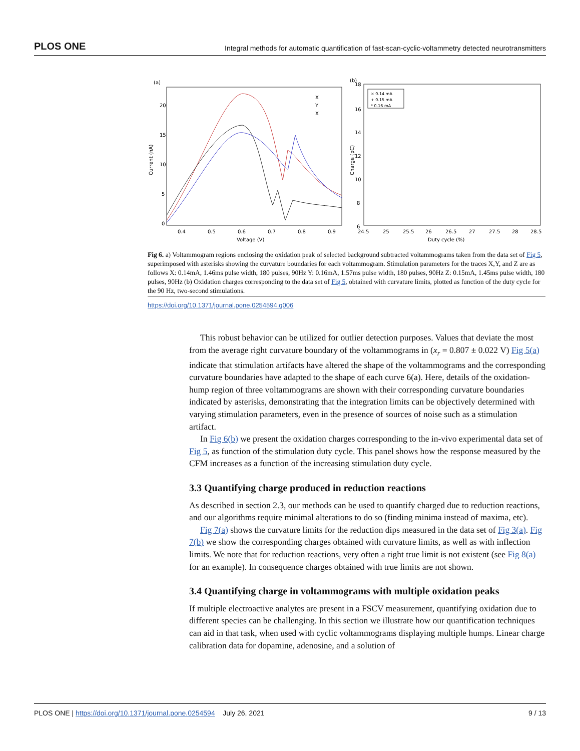PLOS ONE Integral methods for automatic quantification of fast-scan-cyclic-voltammetry detected neurotransmitters
(a)
20
15
10
5
0
0.4
0.5
0.6
0.7
0.8
0.9
Voltage (V)
Current (nA)
X
Y
X
(b)
18
16
14
12
10
8
6
24.5
25
25.5
26
26.5
27
27.5
28
28.5
Duty cycle (%)
Charge (pC)
× 0.14 mA
+ 0.15 mA
* 0.16 mA
Fig 6. a) Voltammogram regions enclosing the oxidation peak of selected background subtracted voltammograms taken from the data set of Fig 5, superimposed with asterisks showing the curvature boundaries for each voltammogram. Stimulation parameters for the traces X,Y, and Z are as follows X: 0.14mA, 1.46ms pulse width, 180 pulses, 90Hz Y: 0.16mA, 1.57ms pulse width, 180 pulses, 90Hz Z: 0.15mA, 1.45ms pulse width, 180 pulses, 90Hz (b) Oxidation charges corresponding to the data set of Fig 5, obtained with curvature limits, plotted as function of the duty cycle for the 90 Hz, two-second stimulations.
https://doi.org/10.1371/journal.pone.0254594.g006
This robust behavior can be utilized for outlier detection purposes. Values that deviate the most from the average right curvature boundary of the voltammograms in (x<sub>r</sub> = 0.807 ± 0.022 V) Fig 5(a) indicate that stimulation artifacts have altered the shape of the voltammograms and the corresponding curvature boundaries have adapted to the shape of each curve 6(a). Here, details of the oxidation-hump region of three voltammograms are shown with their corresponding curvature boundaries indicated by asterisks, demonstrating that the integration limits can be objectively determined with varying stimulation parameters, even in the presence of sources of noise such as a stimulation artifact.
In Fig 6(b) we present the oxidation charges corresponding to the in-vivo experimental data set of Fig 5, as function of the stimulation duty cycle. This panel shows how the response measured by the CFM increases as a function of the increasing stimulation duty cycle.
3.3 Quantifying charge produced in reduction reactions
As described in section 2.3, our methods can be used to quantify charged due to reduction reactions, and our algorithms require minimal alterations to do so (finding minima instead of maxima, etc).
Fig 7(a) shows the curvature limits for the reduction dips measured in the data set of Fig 3(a). Fig 7(b) we show the corresponding charges obtained with curvature limits, as well as with inflection limits. We note that for reduction reactions, very often a right true limit is not existent (see Fig 8(a) for an example). In consequence charges obtained with true limits are not shown.
3.4 Quantifying charge in voltammograms with multiple oxidation peaks
If multiple electroactive analytes are present in a FSCV measurement, quantifying oxidation due to different species can be challenging. In this section we illustrate how our quantification techniques can aid in that task, when used with cyclic voltammograms displaying multiple humps. Linear charge calibration data for dopamine, adenosine, and a solution of
PLOS ONE | https://doi.org/10.1371/journal.pone.0254594 July 26, 2021 9 / 13